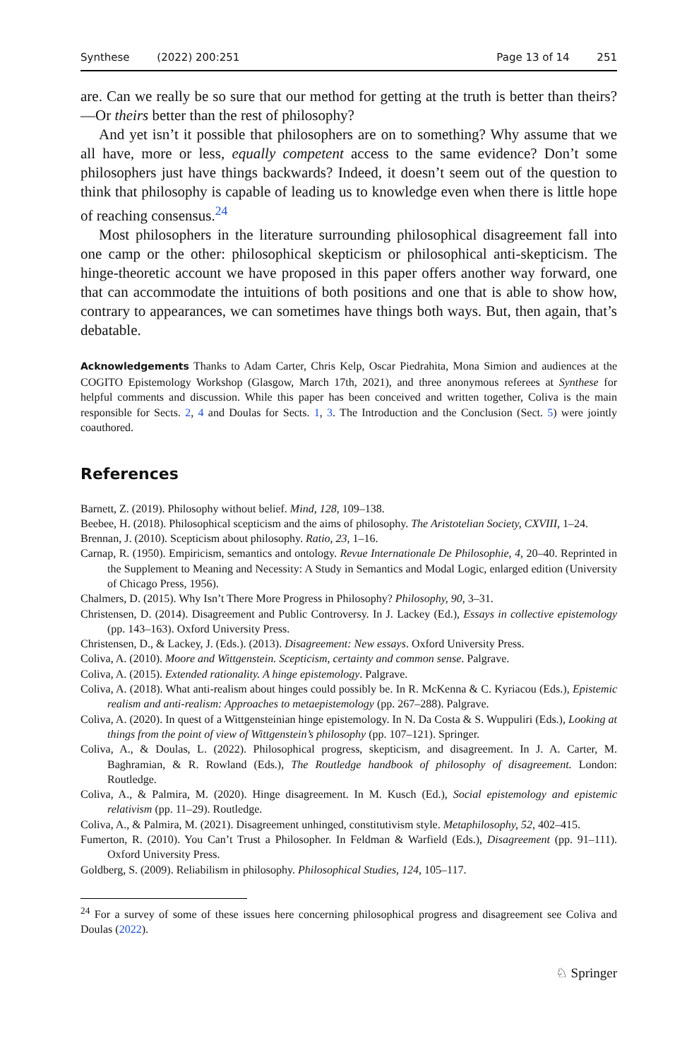Synthese (2022) 200:251 Page 13 of 14 251
are. Can we really be so sure that our method for getting at the truth is better than theirs?—Or theirs better than the rest of philosophy?
And yet isn’t it possible that philosophers are on to something? Why assume that we all have, more or less, equally competent access to the same evidence? Don’t some philosophers just have things backwards? Indeed, it doesn’t seem out of the question to think that philosophy is capable of leading us to knowledge even when there is little hope of reaching consensus.<sup>24</sup>
Most philosophers in the literature surrounding philosophical disagreement fall into one camp or the other: philosophical skepticism or philosophical anti-skepticism. The hinge-theoretic account we have proposed in this paper offers another way forward, one that can accommodate the intuitions of both positions and one that is able to show how, contrary to appearances, we can sometimes have things both ways. But, then again, that’s debatable.
Acknowledgements Thanks to Adam Carter, Chris Kelp, Oscar Piedrahita, Mona Simion and audiences at the COGITO Epistemology Workshop (Glasgow, March 17th, 2021), and three anonymous referees at Synthese for helpful comments and discussion. While this paper has been conceived and written together, Coliva is the main responsible for Sects. 2, 4 and Doulas for Sects. 1, 3. The Introduction and the Conclusion (Sect. 5) were jointly coauthored.
References
Barnett, Z. (2019). Philosophy without belief. Mind, 128, 109–138.
Beebee, H. (2018). Philosophical scepticism and the aims of philosophy. The Aristotelian Society, CXVIII, 1–24.
Brennan, J. (2010). Scepticism about philosophy. Ratio, 23, 1–16.
Carnap, R. (1950). Empiricism, semantics and ontology. Revue Internationale De Philosophie, 4, 20–40. Reprinted in the Supplement to Meaning and Necessity: A Study in Semantics and Modal Logic, enlarged edition (University of Chicago Press, 1956).
Chalmers, D. (2015). Why Isn’t There More Progress in Philosophy? Philosophy, 90, 3–31.
Christensen, D. (2014). Disagreement and Public Controversy. In J. Lackey (Ed.), Essays in collective epistemology (pp. 143–163). Oxford University Press.
Christensen, D., & Lackey, J. (Eds.). (2013). Disagreement: New essays. Oxford University Press.
Coliva, A. (2010). Moore and Wittgenstein. Scepticism, certainty and common sense. Palgrave.
Coliva, A. (2015). Extended rationality. A hinge epistemology. Palgrave.
Coliva, A. (2018). What anti-realism about hinges could possibly be. In R. McKenna & C. Kyriacou (Eds.), Epistemic realism and anti-realism: Approaches to metaepistemology (pp. 267–288). Palgrave.
Coliva, A. (2020). In quest of a Wittgensteinian hinge epistemology. In N. Da Costa & S. Wuppuliri (Eds.), Looking at things from the point of view of Wittgenstein’s philosophy (pp. 107–121). Springer.
Coliva, A., & Doulas, L. (2022). Philosophical progress, skepticism, and disagreement. In J. A. Carter, M. Baghramian, & R. Rowland (Eds.), The Routledge handbook of philosophy of disagreement. London: Routledge.
Coliva, A., & Palmira, M. (2020). Hinge disagreement. In M. Kusch (Ed.), Social epistemology and epistemic relativism (pp. 11–29). Routledge.
Coliva, A., & Palmira, M. (2021). Disagreement unhinged, constitutivism style. Metaphilosophy, 52, 402–415.
Fumerton, R. (2010). You Can’t Trust a Philosopher. In Feldman & Warfield (Eds.), Disagreement (pp. 91–111). Oxford University Press.
Goldberg, S. (2009). Reliabilism in philosophy. Philosophical Studies, 124, 105–117.
<sup>24</sup> For a survey of some of these issues here concerning philosophical progress and disagreement see Coliva and Doulas (2022).
♘ Springer